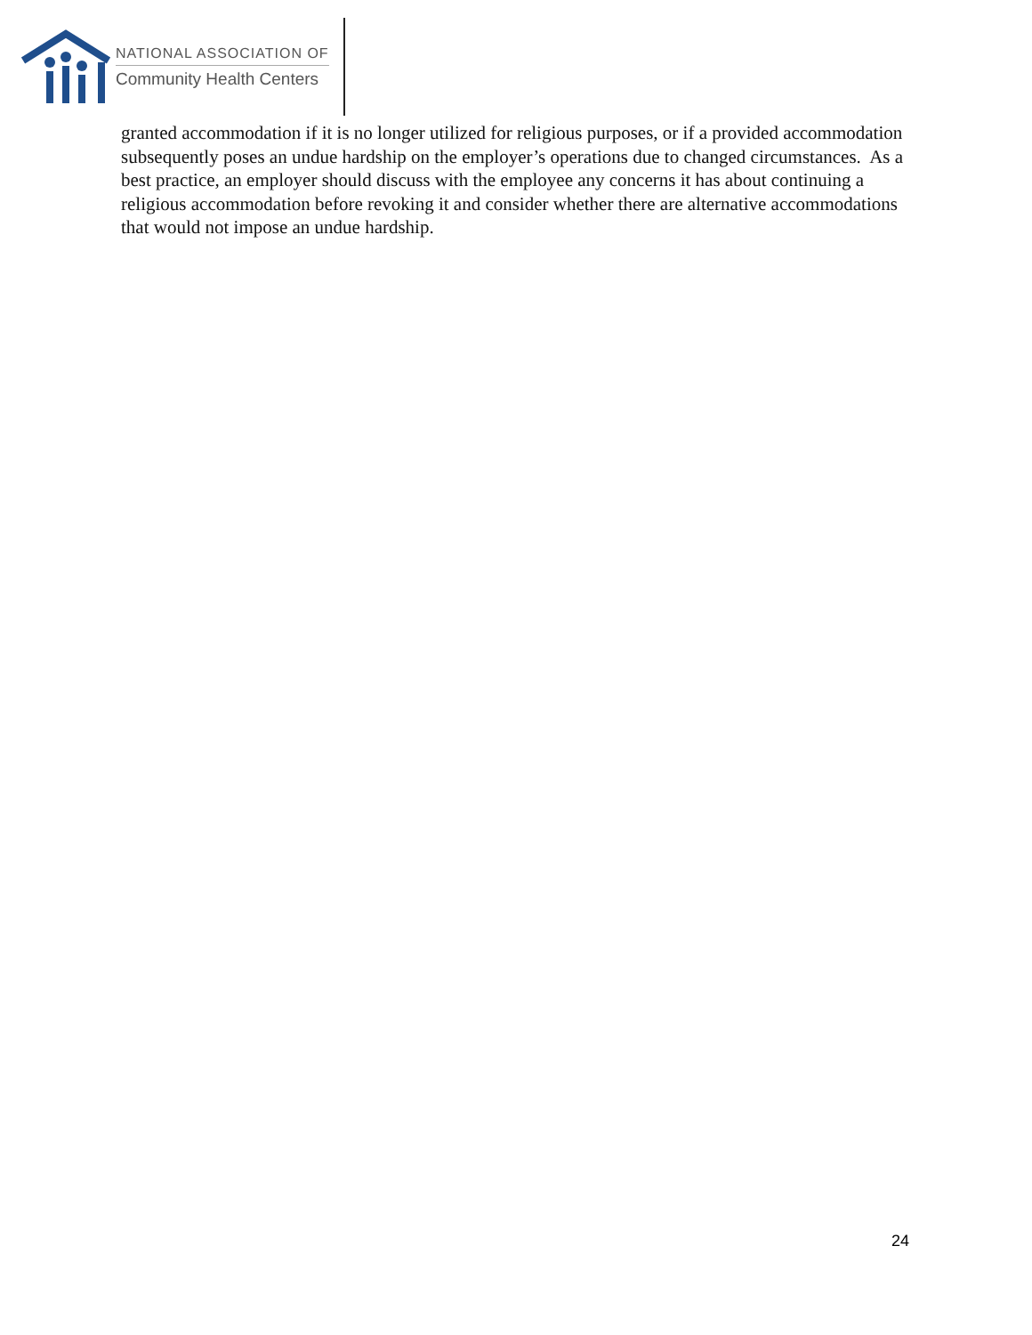NATIONAL ASSOCIATION OF
Community Health Centers
granted accommodation if it is no longer utilized for religious purposes, or if a provided accommodation subsequently poses an undue hardship on the employer’s operations due to changed circumstances. As a best practice, an employer should discuss with the employee any concerns it has about continuing a religious accommodation before revoking it and consider whether there are alternative accommodations that would not impose an undue hardship.
24